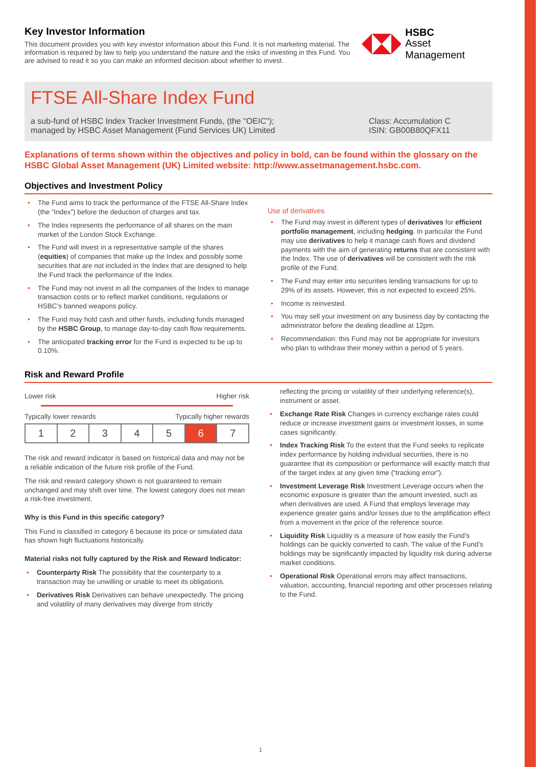Key Investor Information
This document provides you with key investor information about this Fund. It is not marketing material. The information is required by law to help you understand the nature and the risks of investing in this Fund. You are advised to read it so you can make an informed decision about whether to invest.
HSBC
Asset Management
FTSE All-Share Index Fund
a sub-fund of HSBC Index Tracker Investment Funds, (the "OEIC");
managed by HSBC Asset Management (Fund Services UK) Limited
Class: Accumulation C
ISIN: GB00B80QFX11
Explanations of terms shown within the objectives and policy in bold, can be found within the glossary on the HSBC Global Asset Management (UK) Limited website: http://www.assetmanagement.hsbc.com.
Objectives and Investment Policy
• The Fund aims to track the performance of the FTSE All-Share Index (the “Index”) before the deduction of charges and tax.
• The Index represents the performance of all shares on the main market of the London Stock Exchange.
• The Fund will invest in a representative sample of the shares (equities) of companies that make up the Index and possibly some securities that are not included in the Index that are designed to help the Fund track the performance of the Index.
• The Fund may not invest in all the companies of the Index to manage transaction costs or to reflect market conditions, regulations or HSBC’s banned weapons policy.
• The Fund may hold cash and other funds, including funds managed by the HSBC Group, to manage day-to-day cash flow requirements.
• The anticipated tracking error for the Fund is expected to be up to 0.10%.
Use of derivatives
• The Fund may invest in different types of derivatives for efficient portfolio management, including hedging. In particular the Fund may use derivatives to help it manage cash flows and dividend payments with the aim of generating returns that are consistent with the Index. The use of derivatives will be consistent with the risk profile of the Fund.
• The Fund may enter into securities lending transactions for up to 29% of its assets. However, this is not expected to exceed 25%.
• Income is reinvested.
• You may sell your investment on any business day by contacting the administrator before the dealing deadline at 12pm.
• Recommendation: this Fund may not be appropriate for investors who plan to withdraw their money within a period of 5 years.
Risk and Reward Profile
Lower risk Higher risk
Typically lower rewards Typically higher rewards
| 1 | 2 | 3 | 4 | 5 | 6 | 7 |
The risk and reward indicator is based on historical data and may not be a reliable indication of the future risk profile of the Fund.
The risk and reward category shown is not guaranteed to remain unchanged and may shift over time. The lowest category does not mean a risk-free investment.
Why is this Fund in this specific category?
This Fund is classified in category 6 because its price or simulated data has shown high fluctuations historically.
Material risks not fully captured by the Risk and Reward Indicator:
• Counterparty Risk The possibility that the counterparty to a transaction may be unwilling or unable to meet its obligations.
• Derivatives Risk Derivatives can behave unexpectedly. The pricing and volatility of many derivatives may diverge from strictly
reflecting the pricing or volatility of their underlying reference(s), instrument or asset.
• Exchange Rate Risk Changes in currency exchange rates could reduce or increase investment gains or investment losses, in some cases significantly.
• Index Tracking Risk To the extent that the Fund seeks to replicate index performance by holding individual securities, there is no guarantee that its composition or performance will exactly match that of the target index at any given time (“tracking error”).
• Investment Leverage Risk Investment Leverage occurs when the economic exposure is greater than the amount invested, such as when derivatives are used. A Fund that employs leverage may experience greater gains and/or losses due to the amplification effect from a movement in the price of the reference source.
• Liquidity Risk Liquidity is a measure of how easily the Fund’s holdings can be quickly converted to cash. The value of the Fund’s holdings may be significantly impacted by liquidity risk during adverse market conditions.
• Operational Risk Operational errors may affect transactions, valuation, accounting, financial reporting and other processes relating to the Fund.
1